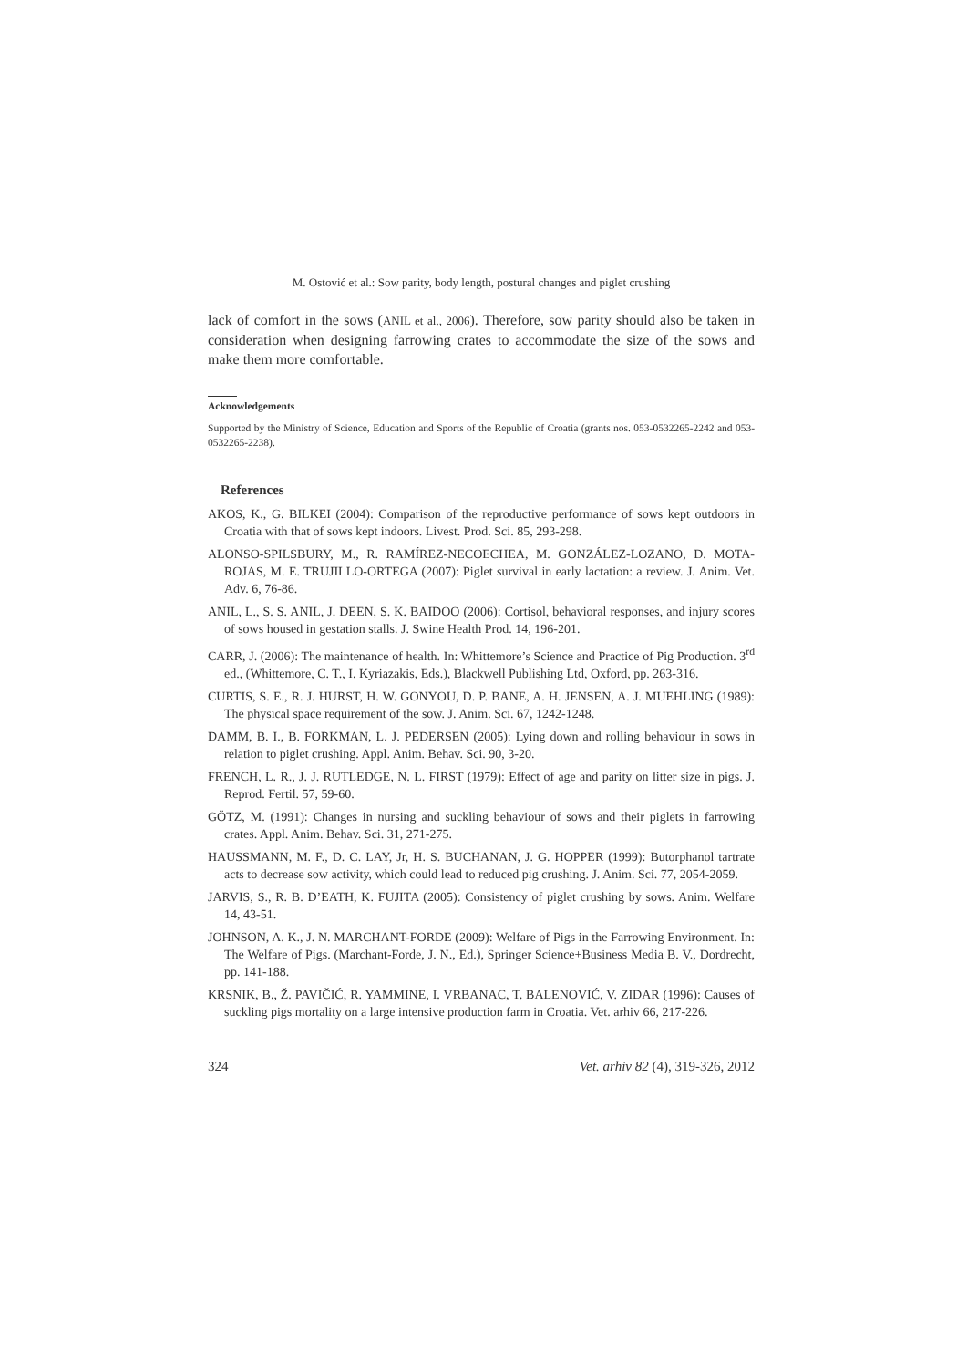M. Ostović et al.: Sow parity, body length, postural changes and piglet crushing
lack of comfort in the sows (ANIL et al., 2006). Therefore, sow parity should also be taken in consideration when designing farrowing crates to accommodate the size of the sows and make them more comfortable.
Acknowledgements
Supported by the Ministry of Science, Education and Sports of the Republic of Croatia (grants nos. 053-0532265-2242 and 053-0532265-2238).
References
AKOS, K., G. BILKEI (2004): Comparison of the reproductive performance of sows kept outdoors in Croatia with that of sows kept indoors. Livest. Prod. Sci. 85, 293-298.
ALONSO-SPILSBURY, M., R. RAMÍREZ-NECOECHEA, M. GONZÁLEZ-LOZANO, D. MOTA-ROJAS, M. E. TRUJILLO-ORTEGA (2007): Piglet survival in early lactation: a review. J. Anim. Vet. Adv. 6, 76-86.
ANIL, L., S. S. ANIL, J. DEEN, S. K. BAIDOO (2006): Cortisol, behavioral responses, and injury scores of sows housed in gestation stalls. J. Swine Health Prod. 14, 196-201.
CARR, J. (2006): The maintenance of health. In: Whittemore’s Science and Practice of Pig Production. 3<sup>rd</sup> ed., (Whittemore, C. T., I. Kyriazakis, Eds.), Blackwell Publishing Ltd, Oxford, pp. 263-316.
CURTIS, S. E., R. J. HURST, H. W. GONYOU, D. P. BANE, A. H. JENSEN, A. J. MUEHLING (1989): The physical space requirement of the sow. J. Anim. Sci. 67, 1242-1248.
DAMM, B. I., B. FORKMAN, L. J. PEDERSEN (2005): Lying down and rolling behaviour in sows in relation to piglet crushing. Appl. Anim. Behav. Sci. 90, 3-20.
FRENCH, L. R., J. J. RUTLEDGE, N. L. FIRST (1979): Effect of age and parity on litter size in pigs. J. Reprod. Fertil. 57, 59-60.
GÖTZ, M. (1991): Changes in nursing and suckling behaviour of sows and their piglets in farrowing crates. Appl. Anim. Behav. Sci. 31, 271-275.
HAUSSMANN, M. F., D. C. LAY, Jr, H. S. BUCHANAN, J. G. HOPPER (1999): Butorphanol tartrate acts to decrease sow activity, which could lead to reduced pig crushing. J. Anim. Sci. 77, 2054-2059.
JARVIS, S., R. B. D’EATH, K. FUJITA (2005): Consistency of piglet crushing by sows. Anim. Welfare 14, 43-51.
JOHNSON, A. K., J. N. MARCHANT-FORDE (2009): Welfare of Pigs in the Farrowing Environment. In: The Welfare of Pigs. (Marchant-Forde, J. N., Ed.), Springer Science+Business Media B. V., Dordrecht, pp. 141-188.
KRSNIK, B., Ž. PAVIČIĆ, R. YAMMINE, I. VRBANAC, T. BALENOVIĆ, V. ZIDAR (1996): Causes of suckling pigs mortality on a large intensive production farm in Croatia. Vet. arhiv 66, 217-226.
324 Vet. arhiv 82 (4), 319-326, 2012